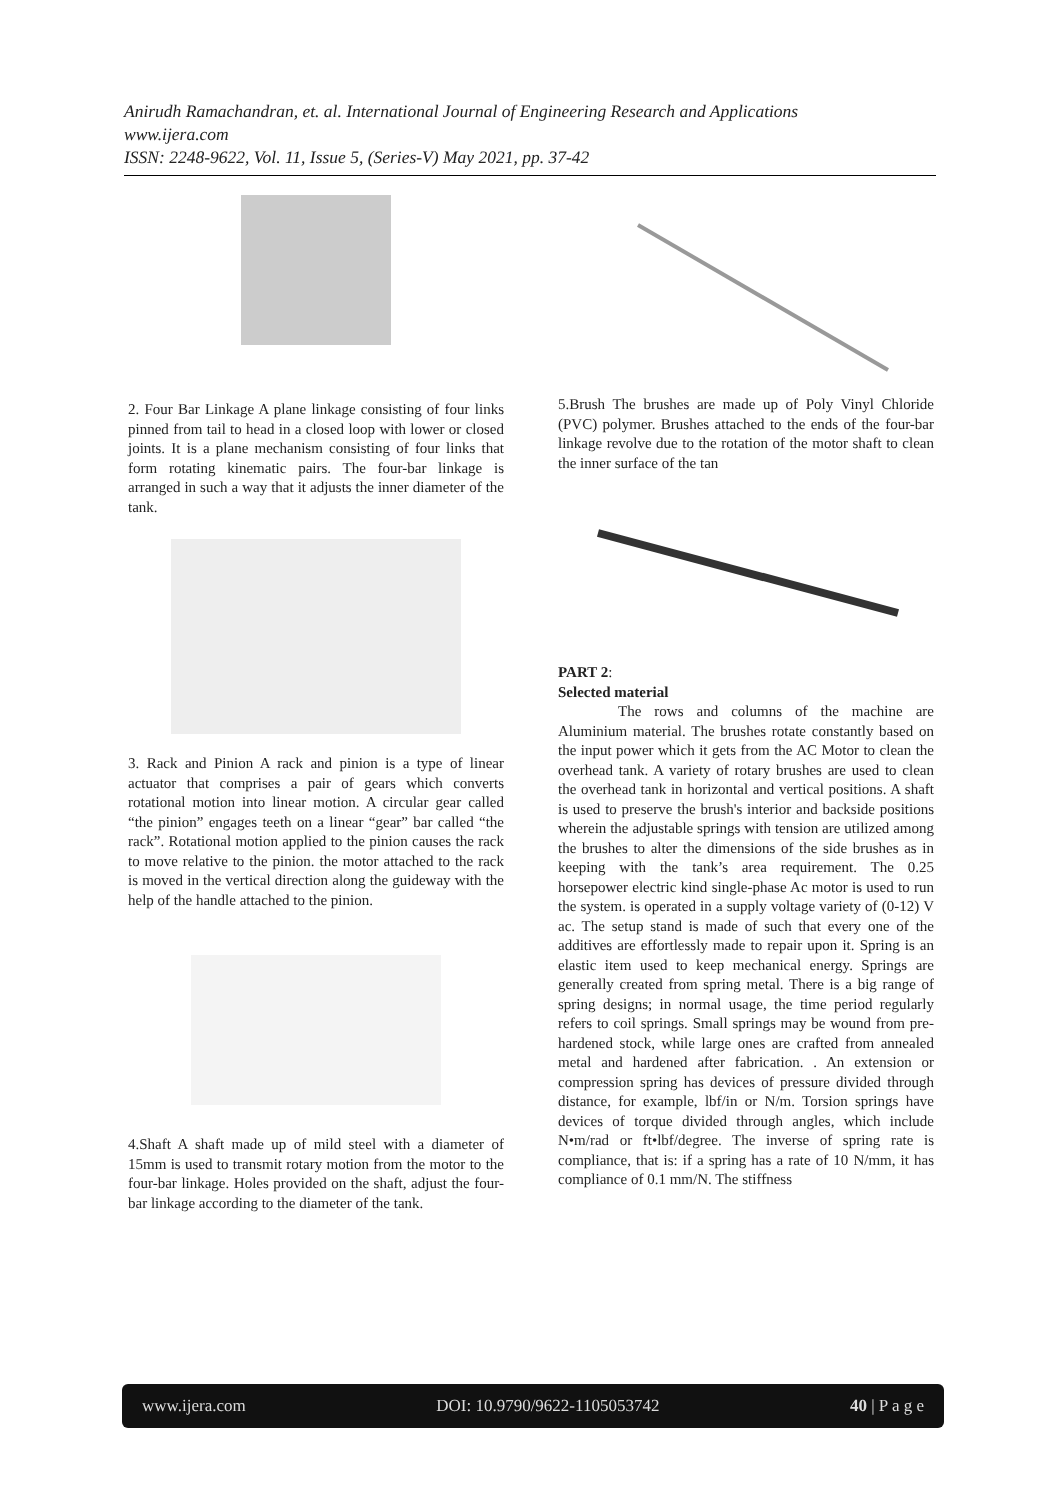Anirudh Ramachandran, et. al. International Journal of Engineering Research and Applications
www.ijera.com
ISSN: 2248-9622, Vol. 11, Issue 5, (Series-V) May 2021, pp. 37-42
2. Four Bar Linkage A plane linkage consisting of four links pinned from tail to head in a closed loop with lower or closed joints. It is a plane mechanism consisting of four links that form rotating kinematic pairs. The four-bar linkage is arranged in such a way that it adjusts the inner diameter of the tank.
3. Rack and Pinion A rack and pinion is a type of linear actuator that comprises a pair of gears which converts rotational motion into linear motion. A circular gear called “the pinion” engages teeth on a linear “gear” bar called “the rack”. Rotational motion applied to the pinion causes the rack to move relative to the pinion. the motor attached to the rack is moved in the vertical direction along the guideway with the help of the handle attached to the pinion.
4.Shaft A shaft made up of mild steel with a diameter of 15mm is used to transmit rotary motion from the motor to the four-bar linkage. Holes provided on the shaft, adjust the four-bar linkage according to the diameter of the tank.
5.Brush The brushes are made up of Poly Vinyl Chloride (PVC) polymer. Brushes attached to the ends of the four-bar linkage revolve due to the rotation of the motor shaft to clean the inner surface of the tan
PART 2:
Selected material
The rows and columns of the machine are Aluminium material. The brushes rotate constantly based on the input power which it gets from the AC Motor to clean the overhead tank. A variety of rotary brushes are used to clean the overhead tank in horizontal and vertical positions. A shaft is used to preserve the brush's interior and backside positions wherein the adjustable springs with tension are utilized among the brushes to alter the dimensions of the side brushes as in keeping with the tank’s area requirement. The 0.25 horsepower electric kind single-phase Ac motor is used to run the system. is operated in a supply voltage variety of (0-12) V ac. The setup stand is made of such that every one of the additives are effortlessly made to repair upon it. Spring is an elastic item used to keep mechanical energy. Springs are generally created from spring metal. There is a big range of spring designs; in normal usage, the time period regularly refers to coil springs. Small springs may be wound from pre-hardened stock, while large ones are crafted from annealed metal and hardened after fabrication. . An extension or compression spring has devices of pressure divided through distance, for example, lbf/in or N/m. Torsion springs have devices of torque divided through angles, which include N•m/rad or ft•lbf/degree. The inverse of spring rate is compliance, that is: if a spring has a rate of 10 N/mm, it has compliance of 0.1 mm/N. The stiffness
www.ijera.com DOI: 10.9790/9622-1105053742 40 | P a g e